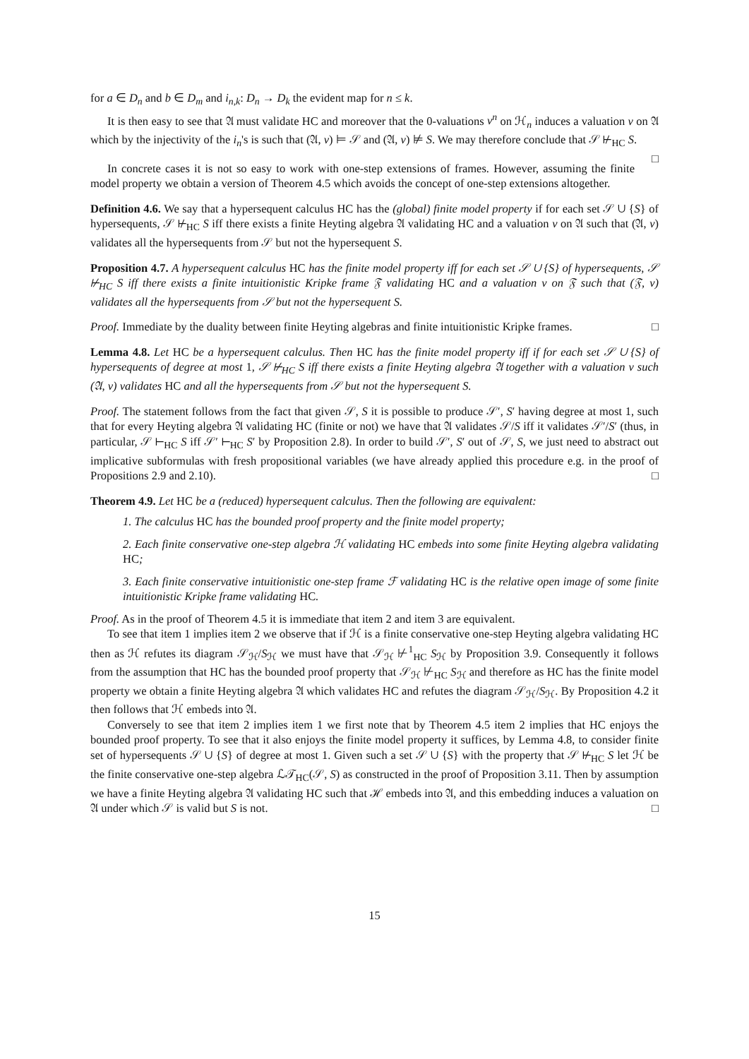for a ∈ D<sub>n</sub> and b ∈ D<sub>m</sub> and i<sub>n,k</sub>: D<sub>n</sub> → D<sub>k</sub> the evident map for n ≤ k.
It is then easy to see that 𝔄 must validate HC and moreover that the 0-valuations v<sup>n</sup> on ℋ<sub>n</sub> induces a valuation v on 𝔄 which by the injectivity of the i<sub>n</sub>'s is such that (𝔄, v) ⊨ 𝒮 and (𝔄, v) ⊭ S. We may therefore conclude that 𝒮 ⊬<sub>HC</sub> S. □
In concrete cases it is not so easy to work with one-step extensions of frames. However, assuming the finite model property we obtain a version of Theorem 4.5 which avoids the concept of one-step extensions altogether.
Definition 4.6. We say that a hypersequent calculus HC has the (global) finite model property if for each set 𝒮 ∪ {S} of hypersequents, 𝒮 ⊬<sub>HC</sub> S iff there exists a finite Heyting algebra 𝔄 validating HC and a valuation v on 𝔄 such that (𝔄, v) validates all the hypersequents from 𝒮 but not the hypersequent S.
Proposition 4.7. A hypersequent calculus HC has the finite model property iff for each set 𝒮 ∪ {S} of hypersequents, 𝒮 ⊬<sub>HC</sub> S iff there exists a finite intuitionistic Kripke frame 𝔉 validating HC and a valuation v on 𝔉 such that (𝔉, v) validates all the hypersequents from 𝒮 but not the hypersequent S.
Proof. Immediate by the duality between finite Heyting algebras and finite intuitionistic Kripke frames. □
Lemma 4.8. Let HC be a hypersequent calculus. Then HC has the finite model property iff if for each set 𝒮 ∪ {S} of hypersequents of degree at most 1, 𝒮 ⊬<sub>HC</sub> S iff there exists a finite Heyting algebra 𝔄 together with a valuation v such (𝔄, v) validates HC and all the hypersequents from 𝒮 but not the hypersequent S.
Proof. The statement follows from the fact that given 𝒮, S it is possible to produce 𝒮′, S′ having degree at most 1, such that for every Heyting algebra 𝔄 validating HC (finite or not) we have that 𝔄 validates 𝒮/S iff it validates 𝒮′/S′ (thus, in particular, 𝒮 ⊢<sub>HC</sub> S iff 𝒮′ ⊢<sub>HC</sub> S′ by Proposition 2.8). In order to build 𝒮′, S′ out of 𝒮, S, we just need to abstract out implicative subformulas with fresh propositional variables (we have already applied this procedure e.g. in the proof of Propositions 2.9 and 2.10). □
Theorem 4.9. Let HC be a (reduced) hypersequent calculus. Then the following are equivalent:
1. The calculus HC has the bounded proof property and the finite model property;
2. Each finite conservative one-step algebra ℋ validating HC embeds into some finite Heyting algebra validating HC;
3. Each finite conservative intuitionistic one-step frame ℱ validating HC is the relative open image of some finite intuitionistic Kripke frame validating HC.
Proof. As in the proof of Theorem 4.5 it is immediate that item 2 and item 3 are equivalent.
To see that item 1 implies item 2 we observe that if ℋ is a finite conservative one-step Heyting algebra validating HC then as ℋ refutes its diagram 𝒮<sub>ℋ</sub>/S<sub>ℋ</sub> we must have that 𝒮<sub>ℋ</sub> ⊬<sup>1</sup><sub>HC</sub> S<sub>ℋ</sub> by Proposition 3.9. Consequently it follows from the assumption that HC has the bounded proof property that 𝒮<sub>ℋ</sub> ⊬<sub>HC</sub> S<sub>ℋ</sub> and therefore as HC has the finite model property we obtain a finite Heyting algebra 𝔄 which validates HC and refutes the diagram 𝒮<sub>ℋ</sub>/S<sub>ℋ</sub>. By Proposition 4.2 it then follows that ℋ embeds into 𝔄.
Conversely to see that item 2 implies item 1 we first note that by Theorem 4.5 item 2 implies that HC enjoys the bounded proof property. To see that it also enjoys the finite model property it suffices, by Lemma 4.8, to consider finite set of hypersequents 𝒮 ∪ {S} of degree at most 1. Given such a set 𝒮 ∪ {S} with the property that 𝒮 ⊬<sub>HC</sub> S let ℋ be the finite conservative one-step algebra ℒ𝒯<sub>HC</sub>(𝒮, S) as constructed in the proof of Proposition 3.11. Then by assumption we have a finite Heyting algebra 𝔄 validating HC such that ℋ embeds into 𝔄, and this embedding induces a valuation on 𝔄 under which 𝒮 is valid but S is not. □
15